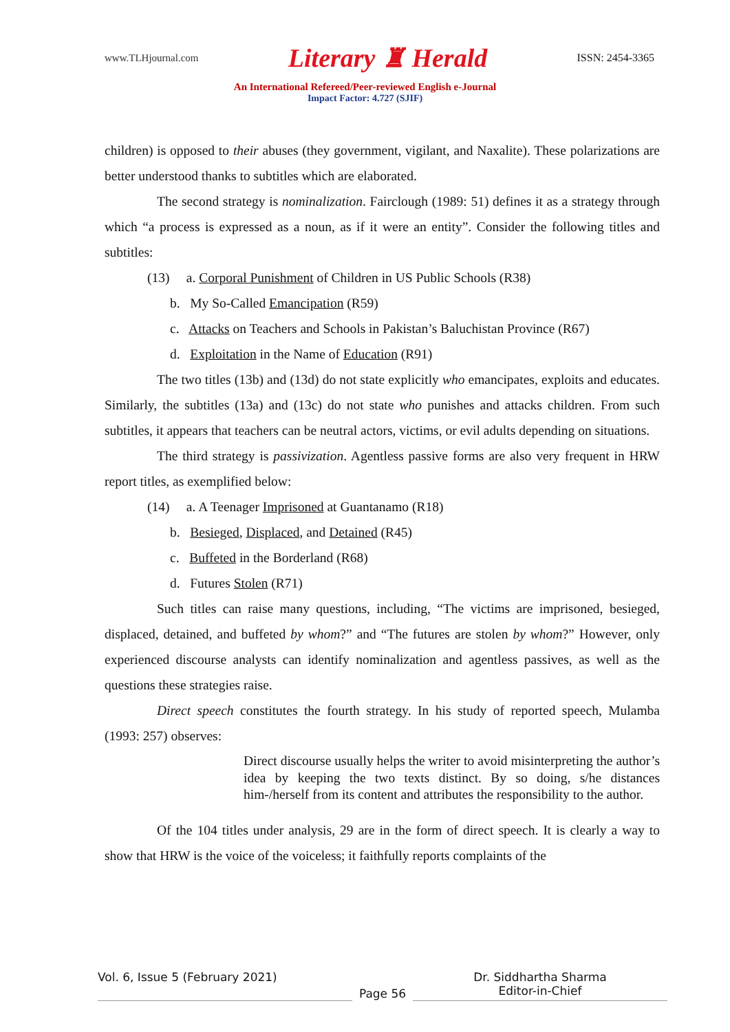www.TLHjournal.com Literary ♜ Herald ISSN: 2454-3365
An International Refereed/Peer-reviewed English e-Journal
Impact Factor: 4.727 (SJIF)
children) is opposed to their abuses (they government, vigilant, and Naxalite). These polarizations are better understood thanks to subtitles which are elaborated.
The second strategy is nominalization. Fairclough (1989: 51) defines it as a strategy through which “a process is expressed as a noun, as if it were an entity”. Consider the following titles and subtitles:
(13) a. Corporal Punishment of Children in US Public Schools (R38)
b. My So-Called Emancipation (R59)
c. Attacks on Teachers and Schools in Pakistan’s Baluchistan Province (R67)
d. Exploitation in the Name of Education (R91)
The two titles (13b) and (13d) do not state explicitly who emancipates, exploits and educates. Similarly, the subtitles (13a) and (13c) do not state who punishes and attacks children. From such subtitles, it appears that teachers can be neutral actors, victims, or evil adults depending on situations.
The third strategy is passivization. Agentless passive forms are also very frequent in HRW report titles, as exemplified below:
(14) a. A Teenager Imprisoned at Guantanamo (R18)
b. Besieged, Displaced, and Detained (R45)
c. Buffeted in the Borderland (R68)
d. Futures Stolen (R71)
Such titles can raise many questions, including, “The victims are imprisoned, besieged, displaced, detained, and buffeted by whom?” and “The futures are stolen by whom?” However, only experienced discourse analysts can identify nominalization and agentless passives, as well as the questions these strategies raise.
Direct speech constitutes the fourth strategy. In his study of reported speech, Mulamba (1993: 257) observes:
Direct discourse usually helps the writer to avoid misinterpreting the author’s idea by keeping the two texts distinct. By so doing, s/he distances him-/herself from its content and attributes the responsibility to the author.
Of the 104 titles under analysis, 29 are in the form of direct speech. It is clearly a way to show that HRW is the voice of the voiceless; it faithfully reports complaints of the
Vol. 6, Issue 5 (February 2021)
Page 56
Dr. Siddhartha Sharma
Editor-in-Chief